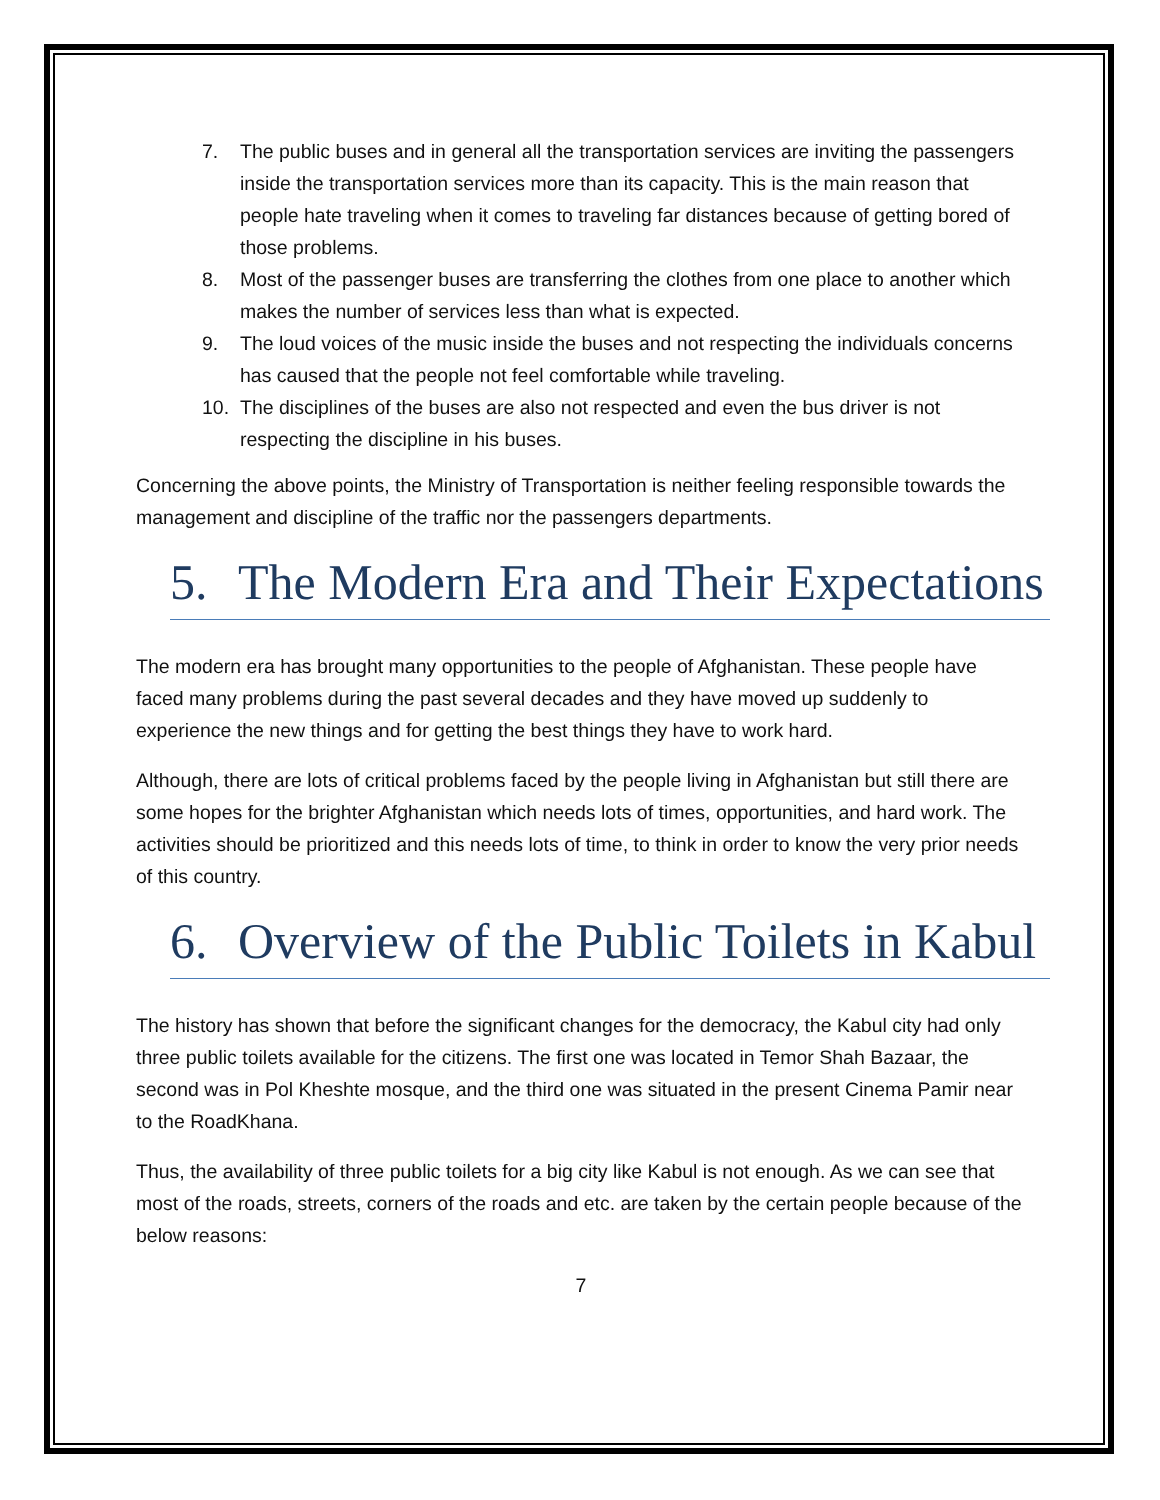7. The public buses and in general all the transportation services are inviting the passengers inside the transportation services more than its capacity. This is the main reason that people hate traveling when it comes to traveling far distances because of getting bored of those problems.
8. Most of the passenger buses are transferring the clothes from one place to another which makes the number of services less than what is expected.
9. The loud voices of the music inside the buses and not respecting the individuals concerns has caused that the people not feel comfortable while traveling.
10. The disciplines of the buses are also not respected and even the bus driver is not respecting the discipline in his buses.
Concerning the above points, the Ministry of Transportation is neither feeling responsible towards the management and discipline of the traffic nor the passengers departments.
5. The Modern Era and Their Expectations
The modern era has brought many opportunities to the people of Afghanistan. These people have faced many problems during the past several decades and they have moved up suddenly to experience the new things and for getting the best things they have to work hard.
Although, there are lots of critical problems faced by the people living in Afghanistan but still there are some hopes for the brighter Afghanistan which needs lots of times, opportunities, and hard work. The activities should be prioritized and this needs lots of time, to think in order to know the very prior needs of this country.
6. Overview of the Public Toilets in Kabul
The history has shown that before the significant changes for the democracy, the Kabul city had only three public toilets available for the citizens. The first one was located in Temor Shah Bazaar, the second was in Pol Kheshte mosque, and the third one was situated in the present Cinema Pamir near to the RoadKhana.
Thus, the availability of three public toilets for a big city like Kabul is not enough. As we can see that most of the roads, streets, corners of the roads and etc. are taken by the certain people because of the below reasons:
7